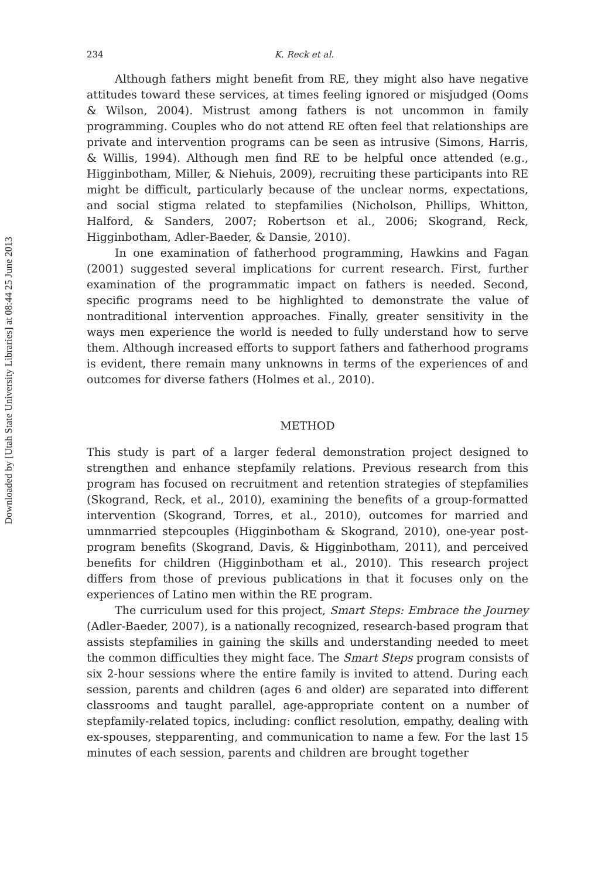Downloaded by [Utah State University Libraries] at 08:44 25 June 2013
234 K. Reck et al.
Although fathers might benefit from RE, they might also have negative attitudes toward these services, at times feeling ignored or misjudged (Ooms & Wilson, 2004). Mistrust among fathers is not uncommon in family programming. Couples who do not attend RE often feel that relationships are private and intervention programs can be seen as intrusive (Simons, Harris, & Willis, 1994). Although men find RE to be helpful once attended (e.g., Higginbotham, Miller, & Niehuis, 2009), recruiting these participants into RE might be difficult, particularly because of the unclear norms, expectations, and social stigma related to stepfamilies (Nicholson, Phillips, Whitton, Halford, & Sanders, 2007; Robertson et al., 2006; Skogrand, Reck, Higginbotham, Adler-Baeder, & Dansie, 2010).
In one examination of fatherhood programming, Hawkins and Fagan (2001) suggested several implications for current research. First, further examination of the programmatic impact on fathers is needed. Second, specific programs need to be highlighted to demonstrate the value of nontraditional intervention approaches. Finally, greater sensitivity in the ways men experience the world is needed to fully understand how to serve them. Although increased efforts to support fathers and fatherhood programs is evident, there remain many unknowns in terms of the experiences of and outcomes for diverse fathers (Holmes et al., 2010).
METHOD
This study is part of a larger federal demonstration project designed to strengthen and enhance stepfamily relations. Previous research from this program has focused on recruitment and retention strategies of stepfamilies (Skogrand, Reck, et al., 2010), examining the benefits of a group-formatted intervention (Skogrand, Torres, et al., 2010), outcomes for married and umnmarried stepcouples (Higginbotham & Skogrand, 2010), one-year post-program benefits (Skogrand, Davis, & Higginbotham, 2011), and perceived benefits for children (Higginbotham et al., 2010). This research project differs from those of previous publications in that it focuses only on the experiences of Latino men within the RE program.
The curriculum used for this project, Smart Steps: Embrace the Journey (Adler-Baeder, 2007), is a nationally recognized, research-based program that assists stepfamilies in gaining the skills and understanding needed to meet the common difficulties they might face. The Smart Steps program consists of six 2-hour sessions where the entire family is invited to attend. During each session, parents and children (ages 6 and older) are separated into different classrooms and taught parallel, age-appropriate content on a number of stepfamily-related topics, including: conflict resolution, empathy, dealing with ex-spouses, stepparenting, and communication to name a few. For the last 15 minutes of each session, parents and children are brought together